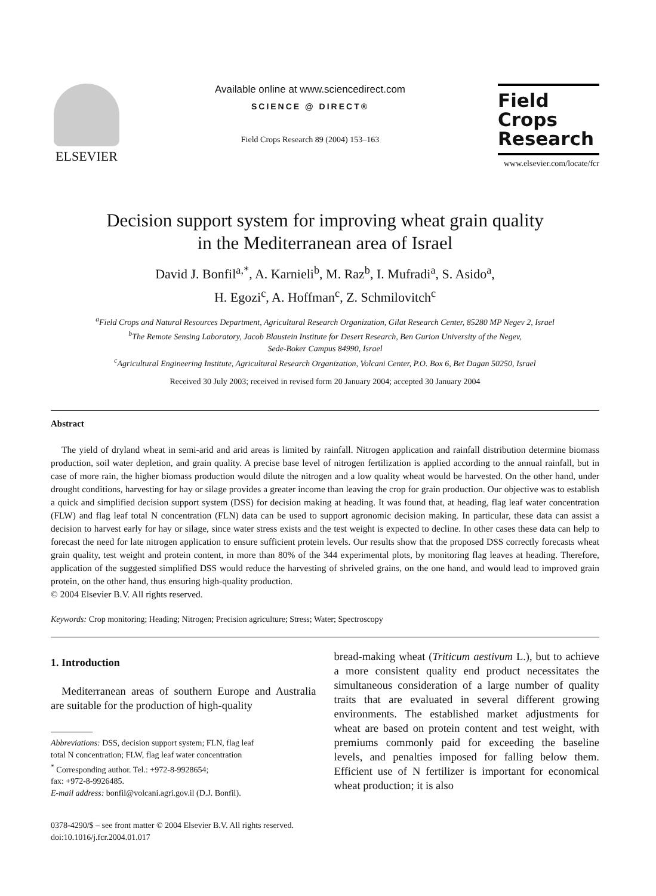ELSEVIER
Available online at www.sciencedirect.com
SCIENCE @ DIRECT®
Field Crops Research 89 (2004) 153–163
Field
Crops
Research
www.elsevier.com/locate/fcr
Decision support system for improving wheat grain quality
in the Mediterranean area of Israel
David J. Bonfil<sup>a,*</sup>, A. Karnieli<sup>b</sup>, M. Raz<sup>b</sup>, I. Mufradi<sup>a</sup>, S. Asido<sup>a</sup>,
H. Egozi<sup>c</sup>, A. Hoffman<sup>c</sup>, Z. Schmilovitch<sup>c</sup>
<sup>a</sup> Field Crops and Natural Resources Department, Agricultural Research Organization, Gilat Research Center, 85280 MP Negev 2, Israel
<sup>b</sup> The Remote Sensing Laboratory, Jacob Blaustein Institute for Desert Research, Ben Gurion University of the Negev,
Sede-Boker Campus 84990, Israel
<sup>c</sup> Agricultural Engineering Institute, Agricultural Research Organization, Volcani Center, P.O. Box 6, Bet Dagan 50250, Israel
Received 30 July 2003; received in revised form 20 January 2004; accepted 30 January 2004
Abstract
The yield of dryland wheat in semi-arid and arid areas is limited by rainfall. Nitrogen application and rainfall distribution determine biomass production, soil water depletion, and grain quality. A precise base level of nitrogen fertilization is applied according to the annual rainfall, but in case of more rain, the higher biomass production would dilute the nitrogen and a low quality wheat would be harvested. On the other hand, under drought conditions, harvesting for hay or silage provides a greater income than leaving the crop for grain production. Our objective was to establish a quick and simplified decision support system (DSS) for decision making at heading. It was found that, at heading, flag leaf water concentration (FLW) and flag leaf total N concentration (FLN) data can be used to support agronomic decision making. In particular, these data can assist a decision to harvest early for hay or silage, since water stress exists and the test weight is expected to decline. In other cases these data can help to forecast the need for late nitrogen application to ensure sufficient protein levels. Our results show that the proposed DSS correctly forecasts wheat grain quality, test weight and protein content, in more than 80% of the 344 experimental plots, by monitoring flag leaves at heading. Therefore, application of the suggested simplified DSS would reduce the harvesting of shriveled grains, on the one hand, and would lead to improved grain protein, on the other hand, thus ensuring high-quality production.
© 2004 Elsevier B.V. All rights reserved.
Keywords: Crop monitoring; Heading; Nitrogen; Precision agriculture; Stress; Water; Spectroscopy
1. Introduction
Mediterranean areas of southern Europe and Australia are suitable for the production of high-quality
Abbreviations: DSS, decision support system; FLN, flag leaf
total N concentration; FLW, flag leaf water concentration
<sup>*</sup> Corresponding author. Tel.: +972-8-9928654;
fax: +972-8-9926485.
E-mail address: bonfil@volcani.agri.gov.il (D.J. Bonfil).
bread-making wheat (Triticum aestivum L.), but to achieve a more consistent quality end product necessitates the simultaneous consideration of a large number of quality traits that are evaluated in several different growing environments. The established market adjustments for wheat are based on protein content and test weight, with premiums commonly paid for exceeding the baseline levels, and penalties imposed for falling below them. Efficient use of N fertilizer is important for economical wheat production; it is also
0378-4290/$ – see front matter © 2004 Elsevier B.V. All rights reserved.
doi:10.1016/j.fcr.2004.01.017